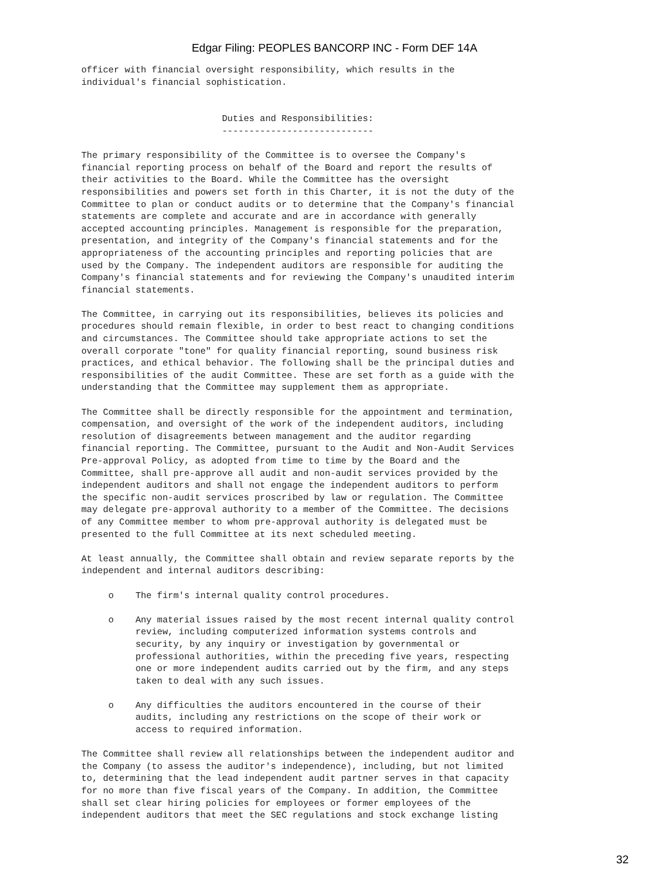Edgar Filing: PEOPLES BANCORP INC - Form DEF 14A
officer with financial oversight responsibility, which results in the
individual's financial sophistication.


                          Duties and Responsibilities:
                          ----------------------------

The primary responsibility of the Committee is to oversee the Company's
financial reporting process on behalf of the Board and report the results of
their activities to the Board. While the Committee has the oversight
responsibilities and powers set forth in this Charter, it is not the duty of the
Committee to plan or conduct audits or to determine that the Company's financial
statements are complete and accurate and are in accordance with generally
accepted accounting principles. Management is responsible for the preparation,
presentation, and integrity of the Company's financial statements and for the
appropriateness of the accounting principles and reporting policies that are
used by the Company. The independent auditors are responsible for auditing the
Company's financial statements and for reviewing the Company's unaudited interim
financial statements.

The Committee, in carrying out its responsibilities, believes its policies and
procedures should remain flexible, in order to best react to changing conditions
and circumstances. The Committee should take appropriate actions to set the
overall corporate "tone" for quality financial reporting, sound business risk
practices, and ethical behavior. The following shall be the principal duties and
responsibilities of the audit Committee. These are set forth as a guide with the
understanding that the Committee may supplement them as appropriate.

The Committee shall be directly responsible for the appointment and termination,
compensation, and oversight of the work of the independent auditors, including
resolution of disagreements between management and the auditor regarding
financial reporting. The Committee, pursuant to the Audit and Non-Audit Services
Pre-approval Policy, as adopted from time to time by the Board and the
Committee, shall pre-approve all audit and non-audit services provided by the
independent auditors and shall not engage the independent auditors to perform
the specific non-audit services proscribed by law or regulation. The Committee
may delegate pre-approval authority to a member of the Committee. The decisions
of any Committee member to whom pre-approval authority is delegated must be
presented to the full Committee at its next scheduled meeting.

At least annually, the Committee shall obtain and review separate reports by the
independent and internal auditors describing:

     o    The firm's internal quality control procedures.

     o    Any material issues raised by the most recent internal quality control
          review, including computerized information systems controls and
          security, by any inquiry or investigation by governmental or
          professional authorities, within the preceding five years, respecting
          one or more independent audits carried out by the firm, and any steps
          taken to deal with any such issues.

     o    Any difficulties the auditors encountered in the course of their
          audits, including any restrictions on the scope of their work or
          access to required information.

The Committee shall review all relationships between the independent auditor and
the Company (to assess the auditor's independence), including, but not limited
to, determining that the lead independent audit partner serves in that capacity
for no more than five fiscal years of the Company. In addition, the Committee
shall set clear hiring policies for employees or former employees of the
independent auditors that meet the SEC regulations and stock exchange listing
32